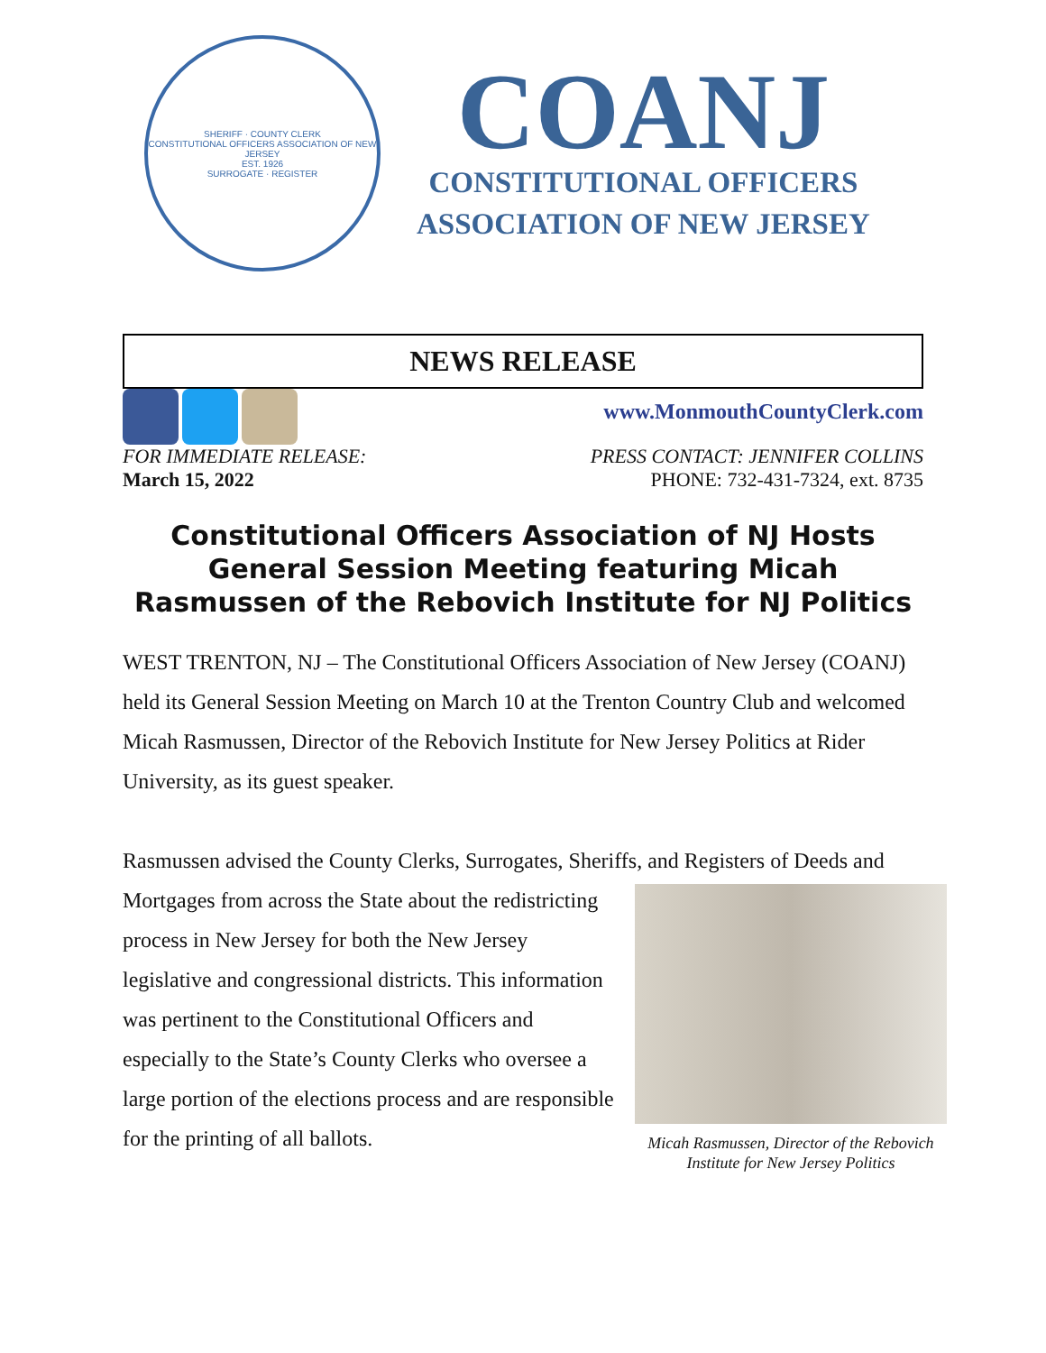SHERIFF · COUNTY CLERK
CONSTITUTIONAL OFFICERS ASSOCIATION OF NEW JERSEY
EST. 1926
SURROGATE · REGISTER
COANJ
CONSTITUTIONAL OFFICERS
ASSOCIATION OF NEW JERSEY
NEWS RELEASE
www.MonmouthCountyClerk.com
FOR IMMEDIATE RELEASE:
March 15, 2022
PRESS CONTACT: JENNIFER COLLINS
PHONE: 732-431-7324, ext. 8735
Constitutional Officers Association of NJ Hosts General Session Meeting featuring Micah Rasmussen of the Rebovich Institute for NJ Politics
WEST TRENTON, NJ – The Constitutional Officers Association of New Jersey (COANJ) held its General Session Meeting on March 10 at the Trenton Country Club and welcomed Micah Rasmussen, Director of the Rebovich Institute for New Jersey Politics at Rider University, as its guest speaker.
Rasmussen advised the County Clerks, Surrogates, Sheriffs, and Registers of Deeds Micah Rasmussen, Director of the Rebovich Institute for New Jersey Politics and Mortgages from across the State about the redistricting process in New Jersey for both the New Jersey legislative and congressional districts. This information was pertinent to the Constitutional Officers and especially to the State’s County Clerks who oversee a large portion of the elections process and are responsible for the printing of all ballots.